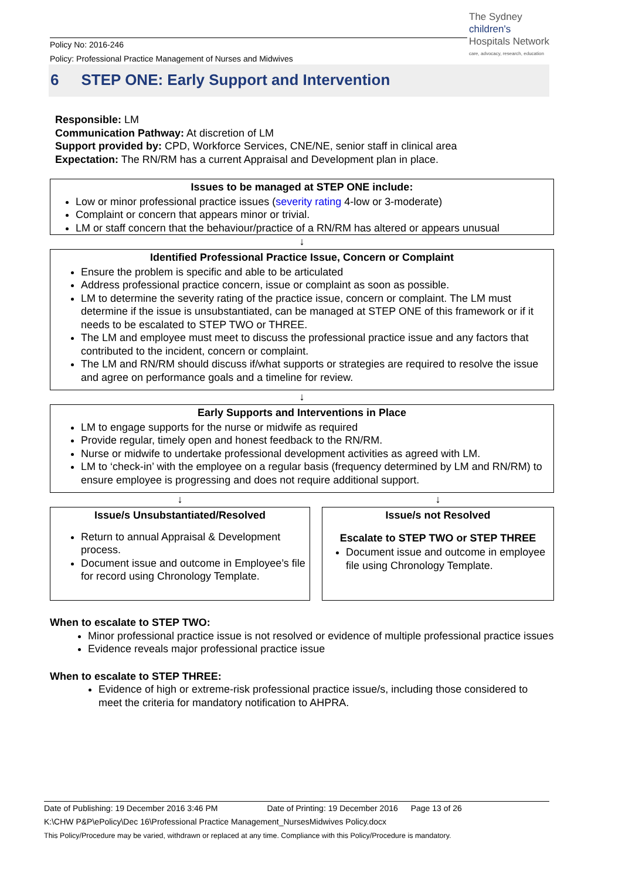Policy No: 2016-246
Policy: Professional Practice Management of Nurses and Midwives
The Sydney
children's
Hospitals Network
care, advocacy, research, education
6 STEP ONE: Early Support and Intervention
Responsible: LM
Communication Pathway: At discretion of LM
Support provided by: CPD, Workforce Services, CNE/NE, senior staff in clinical area
Expectation: The RN/RM has a current Appraisal and Development plan in place.
Issues to be managed at STEP ONE include:
Low or minor professional practice issues (severity rating 4-low or 3-moderate)
Complaint or concern that appears minor or trivial.
LM or staff concern that the behaviour/practice of a RN/RM has altered or appears unusual
↓
Identified Professional Practice Issue, Concern or Complaint
Ensure the problem is specific and able to be articulated
Address professional practice concern, issue or complaint as soon as possible.
LM to determine the severity rating of the practice issue, concern or complaint. The LM must determine if the issue is unsubstantiated, can be managed at STEP ONE of this framework or if it needs to be escalated to STEP TWO or THREE.
The LM and employee must meet to discuss the professional practice issue and any factors that contributed to the incident, concern or complaint.
The LM and RN/RM should discuss if/what supports or strategies are required to resolve the issue and agree on performance goals and a timeline for review.
↓
Early Supports and Interventions in Place
LM to engage supports for the nurse or midwife as required
Provide regular, timely open and honest feedback to the RN/RM.
Nurse or midwife to undertake professional development activities as agreed with LM.
LM to ‘check-in’ with the employee on a regular basis (frequency determined by LM and RN/RM) to ensure employee is progressing and does not require additional support.
↓ ↓
Issue/s Unsubstantiated/Resolved
Return to annual Appraisal & Development process.
Document issue and outcome in Employee’s file for record using Chronology Template.
Issue/s not Resolved
Escalate to STEP TWO or STEP THREE
Document issue and outcome in employee file using Chronology Template.
When to escalate to STEP TWO:
Minor professional practice issue is not resolved or evidence of multiple professional practice issues
Evidence reveals major professional practice issue
When to escalate to STEP THREE:
Evidence of high or extreme-risk professional practice issue/s, including those considered to meet the criteria for mandatory notification to AHPRA.
Date of Publishing: 19 December 2016 3:46 PM Date of Printing: 19 December 2016 Page 13 of 26
K:\CHW P&P\ePolicy\Dec 16\Professional Practice Management_NursesMidwives Policy.docx
This Policy/Procedure may be varied, withdrawn or replaced at any time. Compliance with this Policy/Procedure is mandatory.